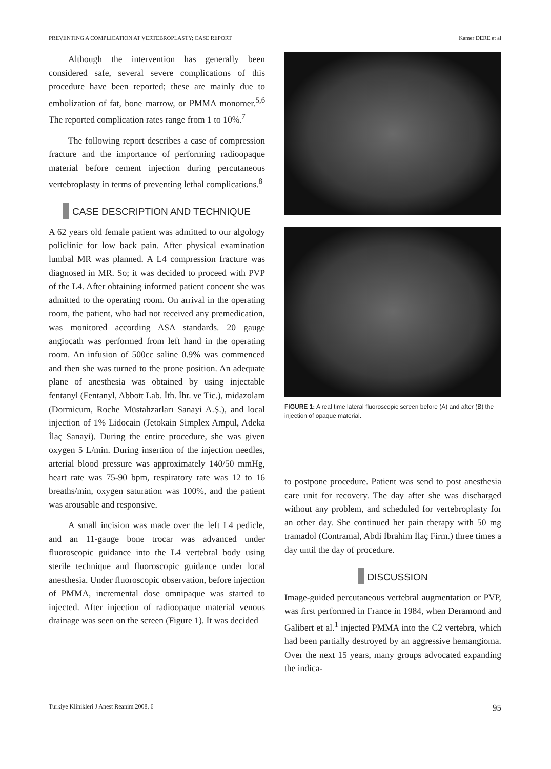PREVENTING A COMPLICATION AT VERTEBROPLASTY: CASE REPORT Kamer DERE et al
Although the intervention has generally been considered safe, several severe complications of this procedure have been reported; these are mainly due to embolization of fat, bone marrow, or PMMA monomer.<sup>5,6</sup> The reported complication rates range from 1 to 10%.<sup>7</sup>
The following report describes a case of compression fracture and the importance of performing radioopaque material before cement injection during percutaneous vertebroplasty in terms of preventing lethal complications.<sup>8</sup>
CASE DESCRIPTION AND TECHNIQUE
A 62 years old female patient was admitted to our algology policlinic for low back pain. After physical examination lumbal MR was planned. A L4 compression fracture was diagnosed in MR. So; it was decided to proceed with PVP of the L4. After obtaining informed patient concent she was admitted to the operating room. On arrival in the operating room, the patient, who had not received any premedication, was monitored according ASA standards. 20 gauge angiocath was performed from left hand in the operating room. An infusion of 500cc saline 0.9% was commenced and then she was turned to the prone position. An adequate plane of anesthesia was obtained by using injectable fentanyl (Fentanyl, Abbott Lab. İth. İhr. ve Tic.), midazolam (Dormicum, Roche Müstahzarları Sanayi A.Ş.), and local injection of 1% Lidocain (Jetokain Simplex Ampul, Adeka İlaç Sanayi). During the entire procedure, she was given oxygen 5 L/min. During insertion of the injection needles, arterial blood pressure was approximately 140/50 mmHg, heart rate was 75-90 bpm, respiratory rate was 12 to 16 breaths/min, oxygen saturation was 100%, and the patient was arousable and responsive.
A small incision was made over the left L4 pedicle, and an 11-gauge bone trocar was advanced under fluoroscopic guidance into the L4 vertebral body using sterile technique and fluoroscopic guidance under local anesthesia. Under fluoroscopic observation, before injection of PMMA, incremental dose omnipaque was started to injected. After injection of radioopaque material venous drainage was seen on the screen (Figure 1). It was decided
FIGURE 1: A real time lateral fluoroscopic screen before (A) and after (B) the injection of opaque material.
to postpone procedure. Patient was send to post anesthesia care unit for recovery. The day after she was discharged without any problem, and scheduled for vertebroplasty for an other day. She continued her pain therapy with 50 mg tramadol (Contramal, Abdi İbrahim İlaç Firm.) three times a day until the day of procedure.
DISCUSSION
Image-guided percutaneous vertebral augmentation or PVP, was first performed in France in 1984, when Deramond and Galibert et al.<sup>1</sup> injected PMMA into the C2 vertebra, which had been partially destroyed by an aggressive hemangioma. Over the next 15 years, many groups advocated expanding the indica-
Turkiye Klinikleri J Anest Reanim 2008, 6 95